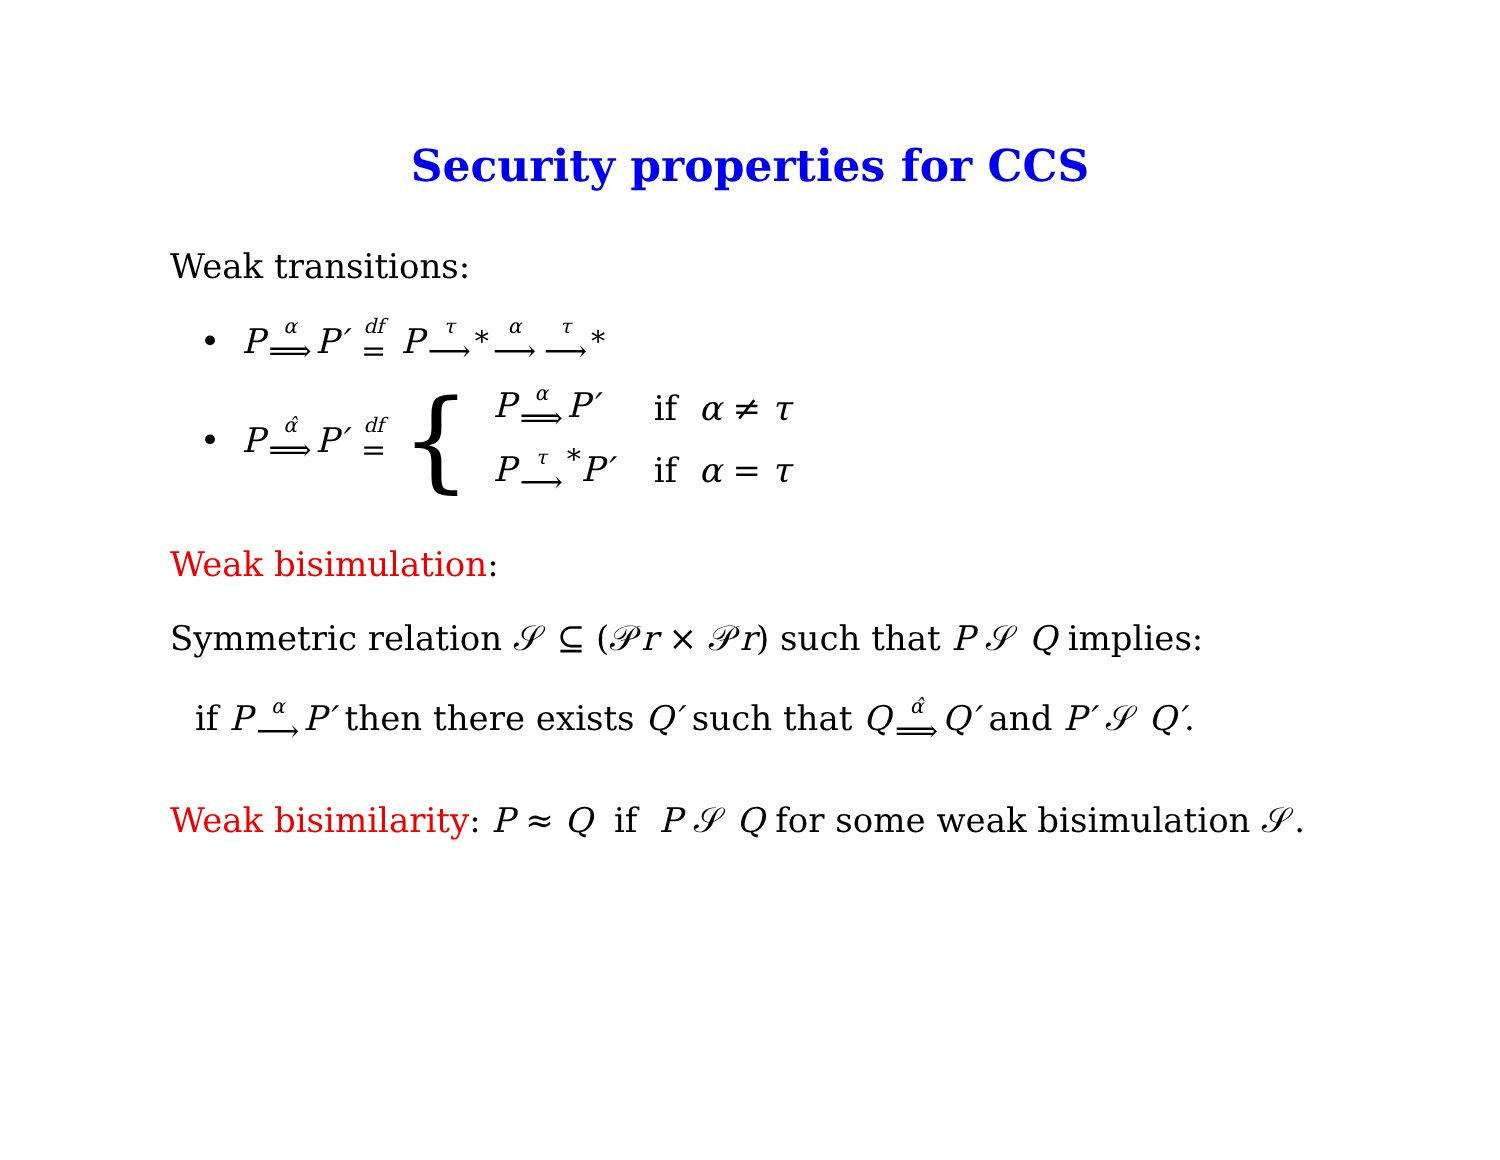Security properties for CCS
Weak transitions:
• P α ⟹ P′ df = P τ ⟶<sup>*</sup> α ⟶ τ ⟶<sup>*</sup>
• P α̂ ⟹ P′ df = {
| P α ⟹ P′ | if α ≠ τ |
| P τ ⟶<sup>*</sup> P′ | if α = τ |
Weak bisimulation:
Symmetric relation 𝒮 ⊆ (𝒫r × 𝒫r) such that P 𝒮 Q implies:
if P α ⟶ P′ then there exists Q′ such that Q α̂ ⟹ Q′ and P′ 𝒮 Q′.
Weak bisimilarity: P ≈ Q if P 𝒮 Q for some weak bisimulation 𝒮.